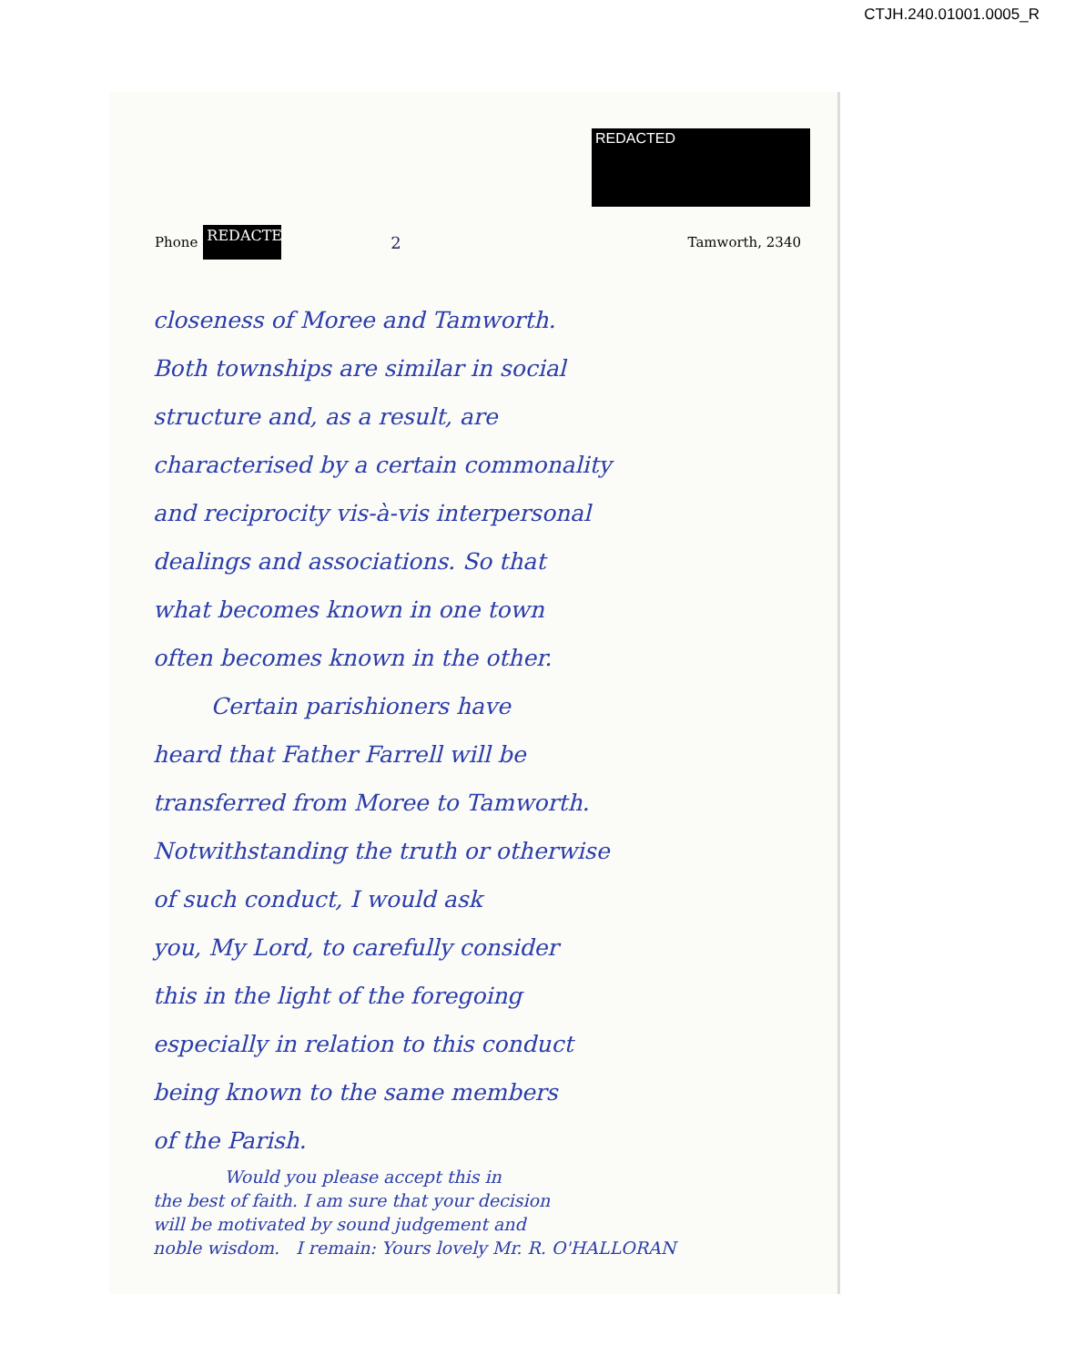CTJH.240.01001.0005_R
REDACTED
Phone REDACTE 2 Tamworth, 2340
closeness of Moree and Tamworth.
Both townships are similar in social
structure and, as a result, are
characterised by a certain commonality
and reciprocity vis-à-vis interpersonal
dealings and associations. So that
what becomes known in one town
often becomes known in the other.
Certain parishioners have
heard that Father Farrell will be
transferred from Moree to Tamworth.
Notwithstanding the truth or otherwise
of such conduct, I would ask
you, My Lord, to carefully consider
this in the light of the foregoing
especially in relation to this conduct
being known to the same members
of the Parish.
Would you please accept this in
the best of faith. I am sure that your decision
will be motivated by sound judgement and
noble wisdom. I remain: Yours lovely Mr. R. O'HALLORAN